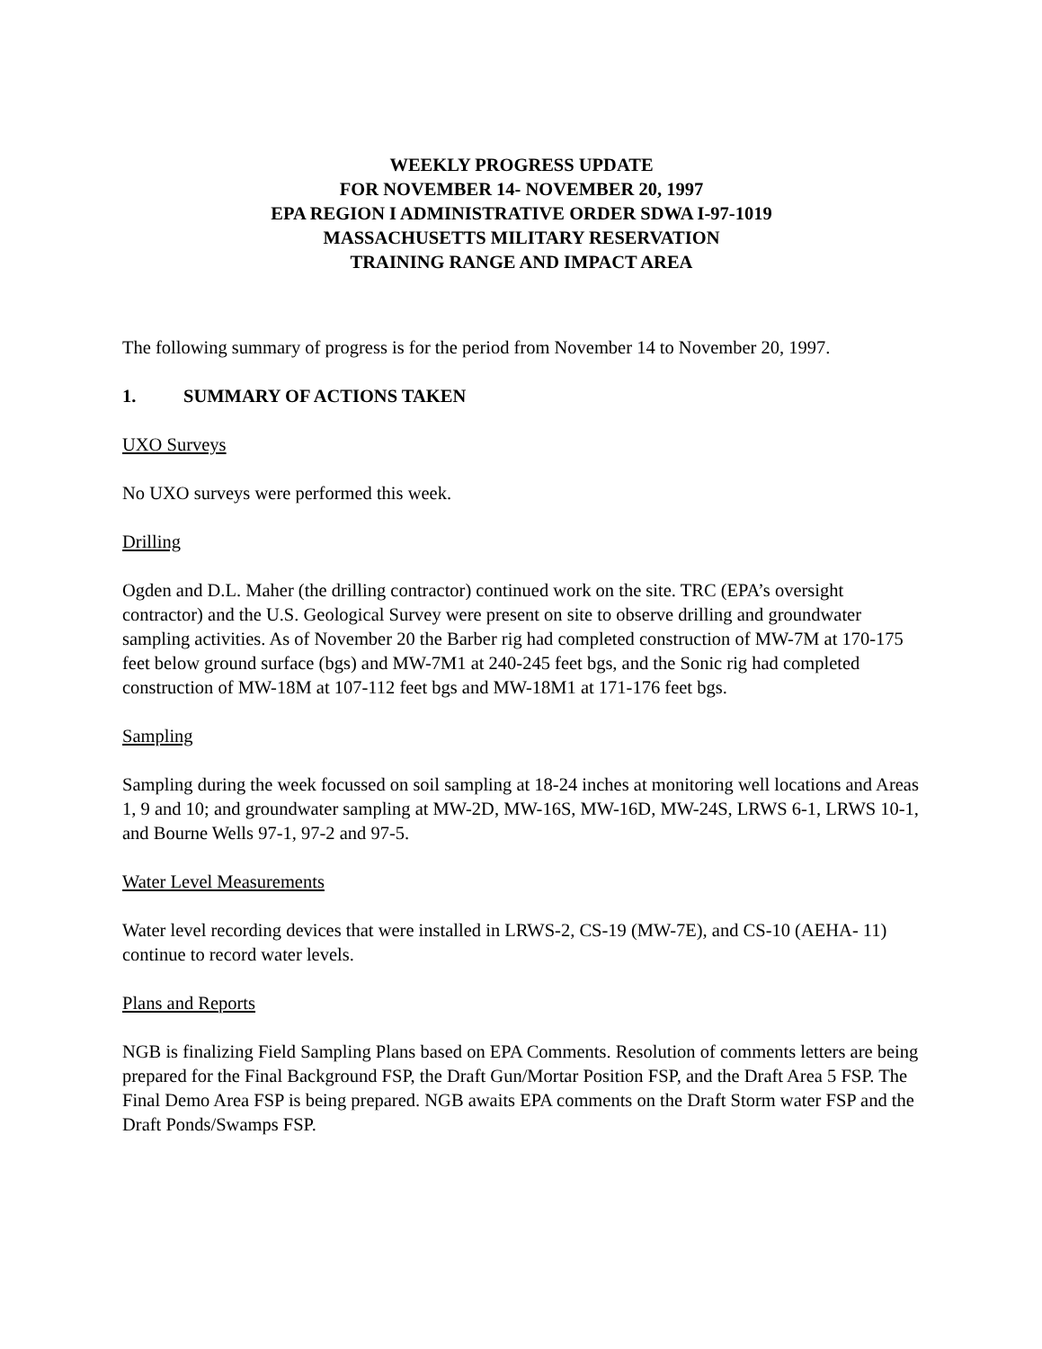WEEKLY PROGRESS UPDATE
FOR NOVEMBER 14- NOVEMBER 20, 1997
EPA REGION I ADMINISTRATIVE ORDER SDWA I-97-1019
MASSACHUSETTS MILITARY RESERVATION
TRAINING RANGE AND IMPACT AREA
The following summary of progress is for the period from November 14 to November 20, 1997.
1. SUMMARY OF ACTIONS TAKEN
UXO Surveys
No UXO surveys were performed this week.
Drilling
Ogden and D.L. Maher (the drilling contractor) continued work on the site. TRC (EPA’s oversight contractor) and the U.S. Geological Survey were present on site to observe drilling and groundwater sampling activities. As of November 20 the Barber rig had completed construction of MW-7M at 170-175 feet below ground surface (bgs) and MW-7M1 at 240-245 feet bgs, and the Sonic rig had completed construction of MW-18M at 107-112 feet bgs and MW-18M1 at 171-176 feet bgs.
Sampling
Sampling during the week focussed on soil sampling at 18-24 inches at monitoring well locations and Areas 1, 9 and 10; and groundwater sampling at MW-2D, MW-16S, MW-16D, MW-24S, LRWS 6-1, LRWS 10-1, and Bourne Wells 97-1, 97-2 and 97-5.
Water Level Measurements
Water level recording devices that were installed in LRWS-2, CS-19 (MW-7E), and CS-10 (AEHA- 11) continue to record water levels.
Plans and Reports
NGB is finalizing Field Sampling Plans based on EPA Comments. Resolution of comments letters are being prepared for the Final Background FSP, the Draft Gun/Mortar Position FSP, and the Draft Area 5 FSP. The Final Demo Area FSP is being prepared. NGB awaits EPA comments on the Draft Storm water FSP and the Draft Ponds/Swamps FSP.